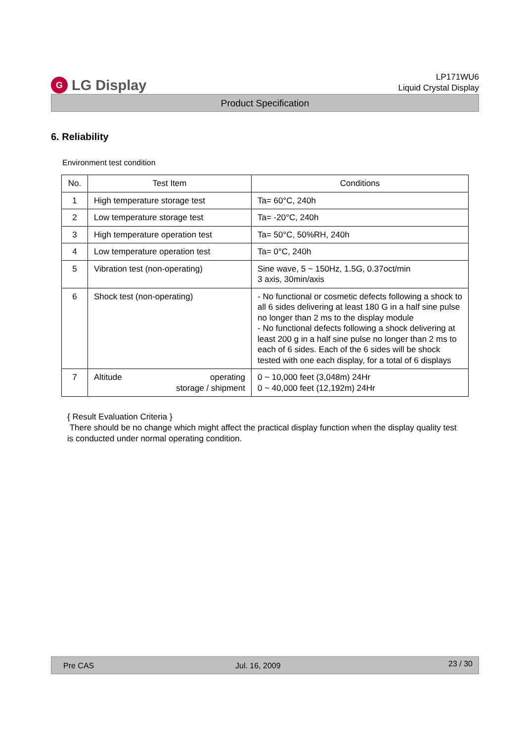G
LG Display
LP171WU6
Liquid Crystal Display
Product Specification
6. Reliability
Environment test condition
| No. | Test Item | Conditions |
| --- | --- | --- |
| 1 | High temperature storage test | Ta= 60°C, 240h |
| 2 | Low temperature storage test | Ta= -20°C, 240h |
| 3 | High temperature operation test | Ta= 50°C, 50%RH, 240h |
| 4 | Low temperature operation test | Ta= 0°C, 240h |
| 5 | Vibration test (non-operating) | Sine wave, 5 ~ 150Hz, 1.5G, 0.37oct/min 3 axis, 30min/axis |
| 6 | Shock test (non-operating) | - No functional or cosmetic defects following a shock to all 6 sides delivering at least 180 G in a half sine pulse no longer than 2 ms to the display module - No functional defects following a shock delivering at least 200 g in a half sine pulse no longer than 2 ms to each of 6 sides. Each of the 6 sides will be shock tested with one each display, for a total of 6 displays |
| 7 | Altitude operating storage / shipment | 0 ~ 10,000 feet (3,048m) 24Hr 0 ~ 40,000 feet (12,192m) 24Hr |
{ Result Evaluation Criteria }
There should be no change which might affect the practical display function when the display quality test is conducted under normal operating condition.
Pre CAS Jul. 16, 2009 23 / 30